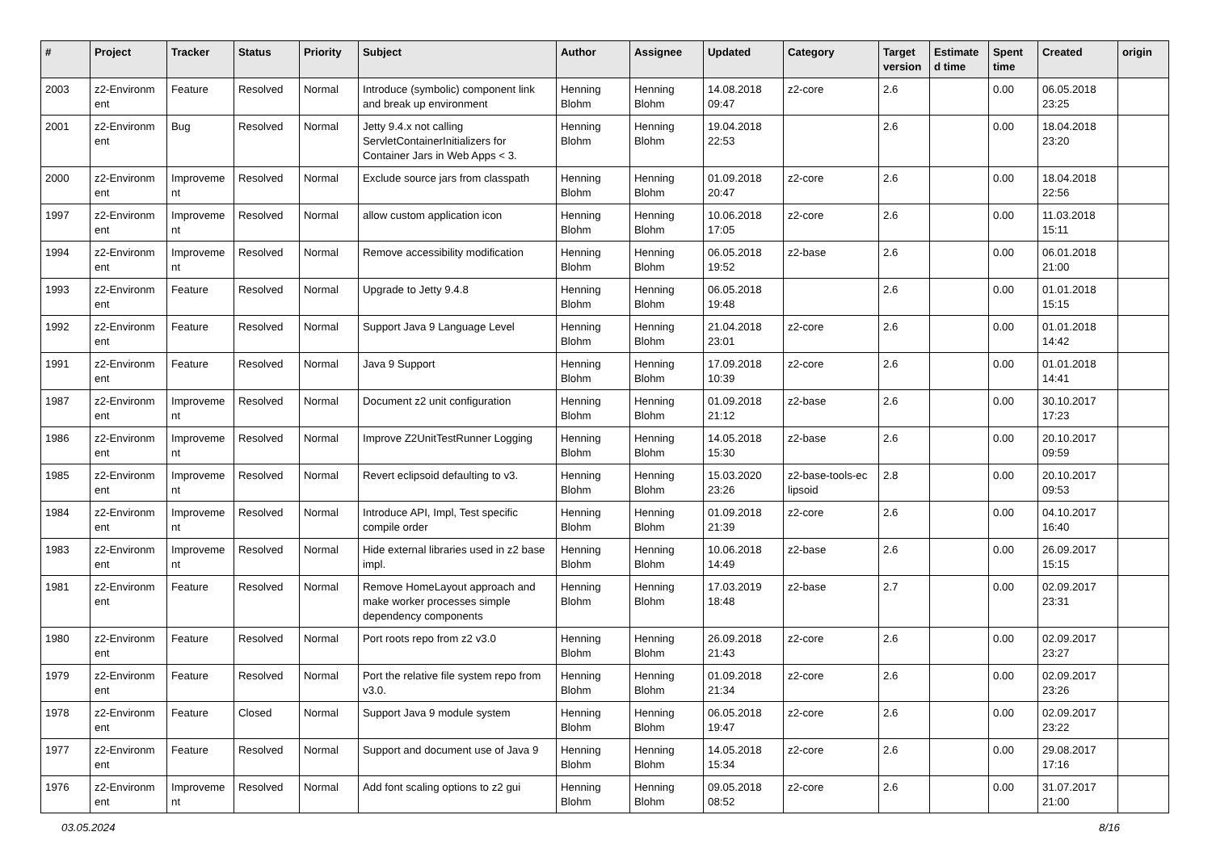| # | Project | Tracker | Status | Priority | Subject | Author | Assignee | Updated | Category | Target version | Estimate d time | Spent time | Created | origin |
| --- | --- | --- | --- | --- | --- | --- | --- | --- | --- | --- | --- | --- | --- | --- |
| 2003 | z2-Environm ent | Feature | Resolved | Normal | Introduce (symbolic) component link and break up environment | Henning Blohm | Henning Blohm | 14.08.2018 09:47 | z2-core | 2.6 | | 0.00 | 06.05.2018 23:25 | |
| 2001 | z2-Environm ent | Bug | Resolved | Normal | Jetty 9.4.x not calling ServletContainerInitializers for Container Jars in Web Apps < 3. | Henning Blohm | Henning Blohm | 19.04.2018 22:53 | | 2.6 | | 0.00 | 18.04.2018 23:20 | |
| 2000 | z2-Environm ent | Improveme nt | Resolved | Normal | Exclude source jars from classpath | Henning Blohm | Henning Blohm | 01.09.2018 20:47 | z2-core | 2.6 | | 0.00 | 18.04.2018 22:56 | |
| 1997 | z2-Environm ent | Improveme nt | Resolved | Normal | allow custom application icon | Henning Blohm | Henning Blohm | 10.06.2018 17:05 | z2-core | 2.6 | | 0.00 | 11.03.2018 15:11 | |
| 1994 | z2-Environm ent | Improveme nt | Resolved | Normal | Remove accessibility modification | Henning Blohm | Henning Blohm | 06.05.2018 19:52 | z2-base | 2.6 | | 0.00 | 06.01.2018 21:00 | |
| 1993 | z2-Environm ent | Feature | Resolved | Normal | Upgrade to Jetty 9.4.8 | Henning Blohm | Henning Blohm | 06.05.2018 19:48 | | 2.6 | | 0.00 | 01.01.2018 15:15 | |
| 1992 | z2-Environm ent | Feature | Resolved | Normal | Support Java 9 Language Level | Henning Blohm | Henning Blohm | 21.04.2018 23:01 | z2-core | 2.6 | | 0.00 | 01.01.2018 14:42 | |
| 1991 | z2-Environm ent | Feature | Resolved | Normal | Java 9 Support | Henning Blohm | Henning Blohm | 17.09.2018 10:39 | z2-core | 2.6 | | 0.00 | 01.01.2018 14:41 | |
| 1987 | z2-Environm ent | Improveme nt | Resolved | Normal | Document z2 unit configuration | Henning Blohm | Henning Blohm | 01.09.2018 21:12 | z2-base | 2.6 | | 0.00 | 30.10.2017 17:23 | |
| 1986 | z2-Environm ent | Improveme nt | Resolved | Normal | Improve Z2UnitTestRunner Logging | Henning Blohm | Henning Blohm | 14.05.2018 15:30 | z2-base | 2.6 | | 0.00 | 20.10.2017 09:59 | |
| 1985 | z2-Environm ent | Improveme nt | Resolved | Normal | Revert eclipsoid defaulting to v3. | Henning Blohm | Henning Blohm | 15.03.2020 23:26 | z2-base-tools-ec lipsoid | 2.8 | | 0.00 | 20.10.2017 09:53 | |
| 1984 | z2-Environm ent | Improveme nt | Resolved | Normal | Introduce API, Impl, Test specific compile order | Henning Blohm | Henning Blohm | 01.09.2018 21:39 | z2-core | 2.6 | | 0.00 | 04.10.2017 16:40 | |
| 1983 | z2-Environm ent | Improveme nt | Resolved | Normal | Hide external libraries used in z2 base impl. | Henning Blohm | Henning Blohm | 10.06.2018 14:49 | z2-base | 2.6 | | 0.00 | 26.09.2017 15:15 | |
| 1981 | z2-Environm ent | Feature | Resolved | Normal | Remove HomeLayout approach and make worker processes simple dependency components | Henning Blohm | Henning Blohm | 17.03.2019 18:48 | z2-base | 2.7 | | 0.00 | 02.09.2017 23:31 | |
| 1980 | z2-Environm ent | Feature | Resolved | Normal | Port roots repo from z2 v3.0 | Henning Blohm | Henning Blohm | 26.09.2018 21:43 | z2-core | 2.6 | | 0.00 | 02.09.2017 23:27 | |
| 1979 | z2-Environm ent | Feature | Resolved | Normal | Port the relative file system repo from v3.0. | Henning Blohm | Henning Blohm | 01.09.2018 21:34 | z2-core | 2.6 | | 0.00 | 02.09.2017 23:26 | |
| 1978 | z2-Environm ent | Feature | Closed | Normal | Support Java 9 module system | Henning Blohm | Henning Blohm | 06.05.2018 19:47 | z2-core | 2.6 | | 0.00 | 02.09.2017 23:22 | |
| 1977 | z2-Environm ent | Feature | Resolved | Normal | Support and document use of Java 9 | Henning Blohm | Henning Blohm | 14.05.2018 15:34 | z2-core | 2.6 | | 0.00 | 29.08.2017 17:16 | |
| 1976 | z2-Environm ent | Improveme nt | Resolved | Normal | Add font scaling options to z2 gui | Henning Blohm | Henning Blohm | 09.05.2018 08:52 | z2-core | 2.6 | | 0.00 | 31.07.2017 21:00 | |
03.05.2024 8/16